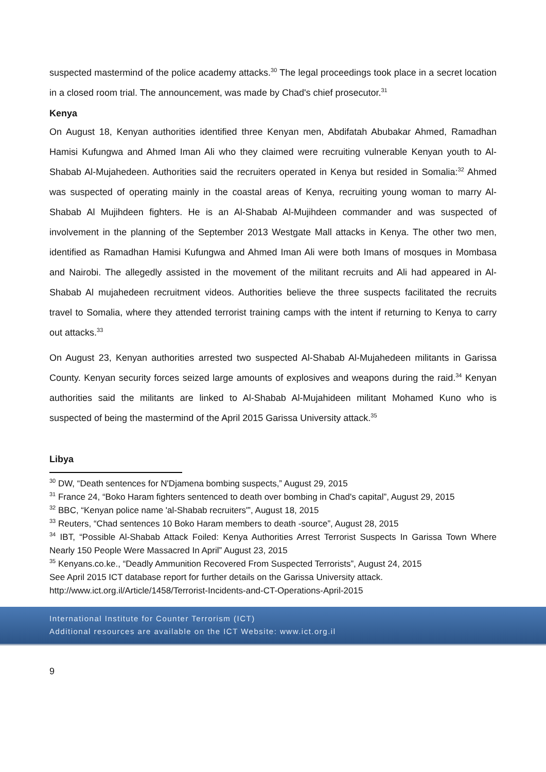suspected mastermind of the police academy attacks.<sup>30</sup> The legal proceedings took place in a secret location in a closed room trial. The announcement, was made by Chad's chief prosecutor.<sup>31</sup>
Kenya
On August 18, Kenyan authorities identified three Kenyan men, Abdifatah Abubakar Ahmed, Ramadhan Hamisi Kufungwa and Ahmed Iman Ali who they claimed were recruiting vulnerable Kenyan youth to Al-Shabab Al-Mujahedeen. Authorities said the recruiters operated in Kenya but resided in Somalia:<sup>32</sup> Ahmed was suspected of operating mainly in the coastal areas of Kenya, recruiting young woman to marry Al-Shabab Al Mujihdeen fighters. He is an Al-Shabab Al-Mujihdeen commander and was suspected of involvement in the planning of the September 2013 Westgate Mall attacks in Kenya. The other two men, identified as Ramadhan Hamisi Kufungwa and Ahmed Iman Ali were both Imans of mosques in Mombasa and Nairobi. The allegedly assisted in the movement of the militant recruits and Ali had appeared in Al-Shabab Al mujahedeen recruitment videos. Authorities believe the three suspects facilitated the recruits travel to Somalia, where they attended terrorist training camps with the intent if returning to Kenya to carry out attacks.<sup>33</sup>
On August 23, Kenyan authorities arrested two suspected Al-Shabab Al-Mujahedeen militants in Garissa County. Kenyan security forces seized large amounts of explosives and weapons during the raid.<sup>34</sup> Kenyan authorities said the militants are linked to Al-Shabab Al-Mujahideen militant Mohamed Kuno who is suspected of being the mastermind of the April 2015 Garissa University attack.<sup>35</sup>
Libya
<sup>30</sup> DW, “Death sentences for N'Djamena bombing suspects,” August 29, 2015
<sup>31</sup> France 24, “Boko Haram fighters sentenced to death over bombing in Chad's capital”, August 29, 2015
<sup>32</sup> BBC, “Kenyan police name 'al-Shabab recruiters'”, August 18, 2015
<sup>33</sup> Reuters, “Chad sentences 10 Boko Haram members to death -source”, August 28, 2015
<sup>34</sup> IBT, “Possible Al-Shabab Attack Foiled: Kenya Authorities Arrest Terrorist Suspects In Garissa Town Where Nearly 150 People Were Massacred In April” August 23, 2015
<sup>35</sup> Kenyans.co.ke., “Deadly Ammunition Recovered From Suspected Terrorists”, August 24, 2015
See April 2015 ICT database report for further details on the Garissa University attack.
http://www.ict.org.il/Article/1458/Terrorist-Incidents-and-CT-Operations-April-2015
International Institute for Counter Terrorism (ICT)
Additional resources are available on the ICT Website: www.ict.org.il
9